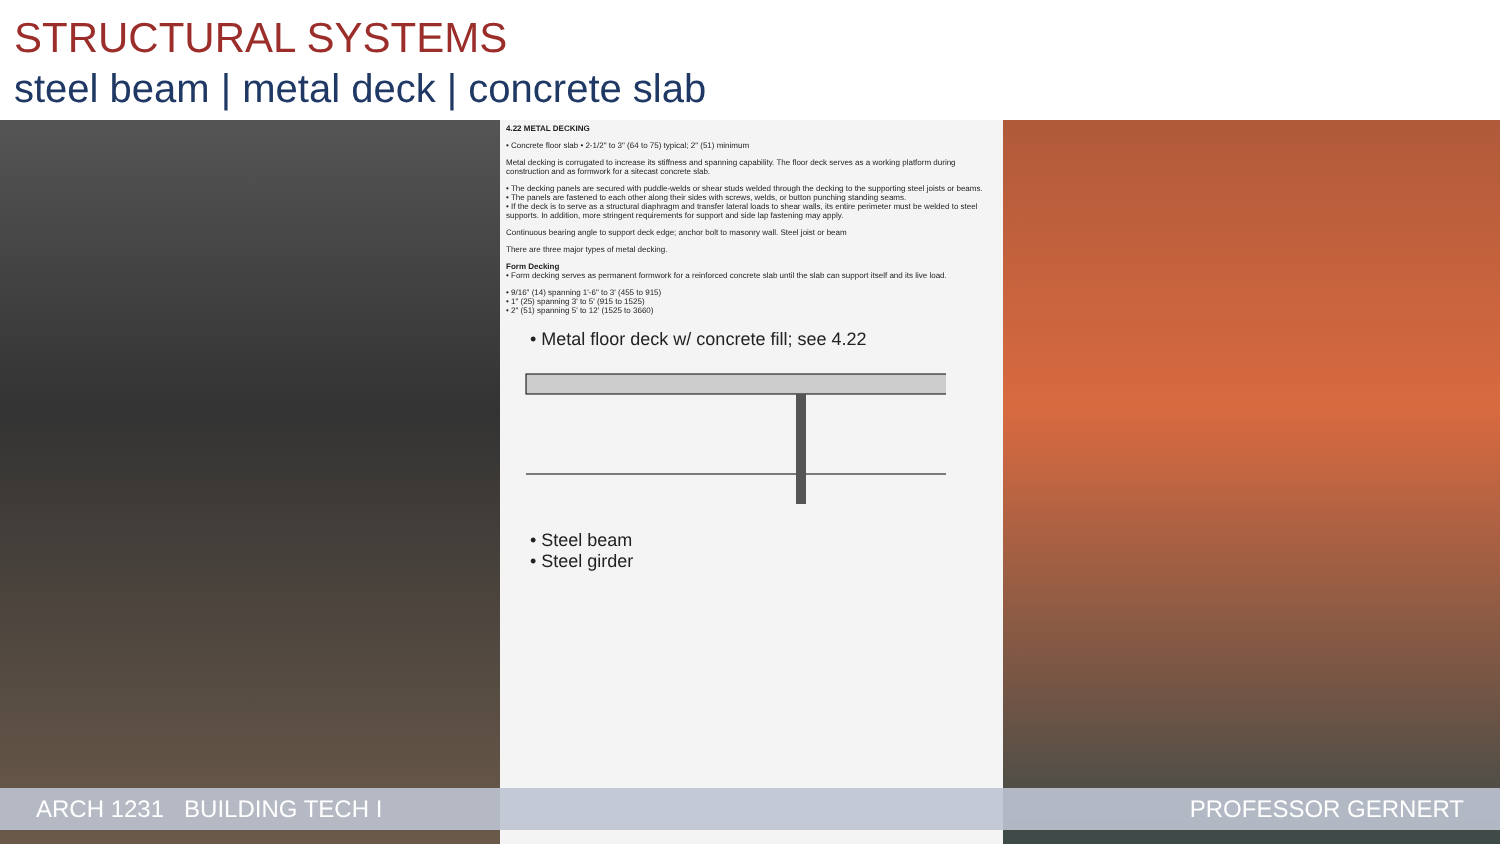STRUCTURAL SYSTEMS
steel beam | metal deck | concrete slab
4.22 METAL DECKING
• Concrete floor slab • 2-1/2" to 3" (64 to 75) typical; 2" (51) minimum
Metal decking is corrugated to increase its stiffness and spanning capability. The floor deck serves as a working platform during construction and as formwork for a sitecast concrete slab.
• The decking panels are secured with puddle-welds or shear studs welded through the decking to the supporting steel joists or beams.
• The panels are fastened to each other along their sides with screws, welds, or button punching standing seams.
• If the deck is to serve as a structural diaphragm and transfer lateral loads to shear walls, its entire perimeter must be welded to steel supports. In addition, more stringent requirements for support and side lap fastening may apply.
Continuous bearing angle to support deck edge; anchor bolt to masonry wall. Steel joist or beam
There are three major types of metal decking.
Form Decking
• Form decking serves as permanent formwork for a reinforced concrete slab until the slab can support itself and its live load.
• 9/16" (14) spanning 1'-6" to 3' (455 to 915)
• 1" (25) spanning 3' to 5' (915 to 1525)
• 2" (51) spanning 5' to 12' (1525 to 3660)
• Metal floor deck w/ concrete fill; see 4.22
• Steel beam
• Steel girder
ARCH 1231 BUILDING TECH I PROFESSOR GERNERT